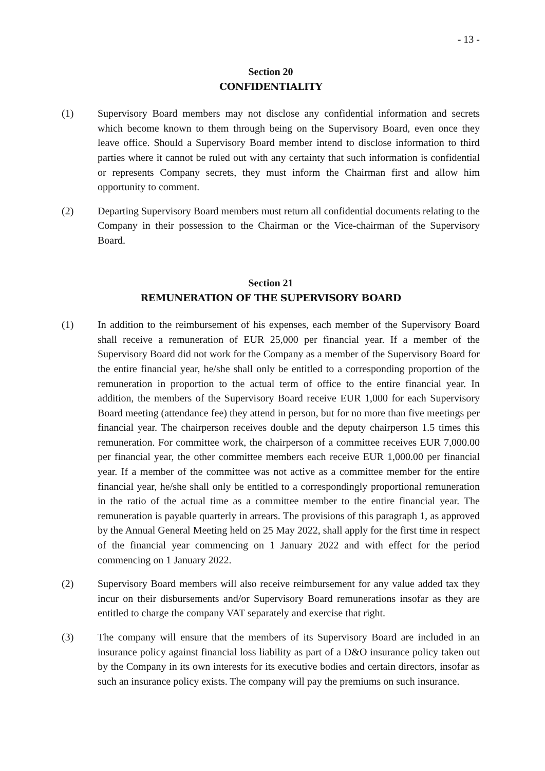- 13 -
Section 20
CONFIDENTIALITY
(1) Supervisory Board members may not disclose any confidential information and secrets which become known to them through being on the Supervisory Board, even once they leave office. Should a Supervisory Board member intend to disclose information to third parties where it cannot be ruled out with any certainty that such information is confidential or represents Company secrets, they must inform the Chairman first and allow him opportunity to comment.
(2) Departing Supervisory Board members must return all confidential documents relating to the Company in their possession to the Chairman or the Vice-chairman of the Supervisory Board.
Section 21
REMUNERATION OF THE SUPERVISORY BOARD
(1) In addition to the reimbursement of his expenses, each member of the Supervisory Board shall receive a remuneration of EUR 25,000 per financial year. If a member of the Supervisory Board did not work for the Company as a member of the Supervisory Board for the entire financial year, he/she shall only be entitled to a corresponding proportion of the remuneration in proportion to the actual term of office to the entire financial year. In addition, the members of the Supervisory Board receive EUR 1,000 for each Supervisory Board meeting (attendance fee) they attend in person, but for no more than five meetings per financial year. The chairperson receives double and the deputy chairperson 1.5 times this remuneration. For committee work, the chairperson of a committee receives EUR 7,000.00 per financial year, the other committee members each receive EUR 1,000.00 per financial year. If a member of the committee was not active as a committee member for the entire financial year, he/she shall only be entitled to a correspondingly proportional remuneration in the ratio of the actual time as a committee member to the entire financial year. The remuneration is payable quarterly in arrears. The provisions of this paragraph 1, as approved by the Annual General Meeting held on 25 May 2022, shall apply for the first time in respect of the financial year commencing on 1 January 2022 and with effect for the period commencing on 1 January 2022.
(2) Supervisory Board members will also receive reimbursement for any value added tax they incur on their disbursements and/or Supervisory Board remunerations insofar as they are entitled to charge the company VAT separately and exercise that right.
(3) The company will ensure that the members of its Supervisory Board are included in an insurance policy against financial loss liability as part of a D&O insurance policy taken out by the Company in its own interests for its executive bodies and certain directors, insofar as such an insurance policy exists. The company will pay the premiums on such insurance.